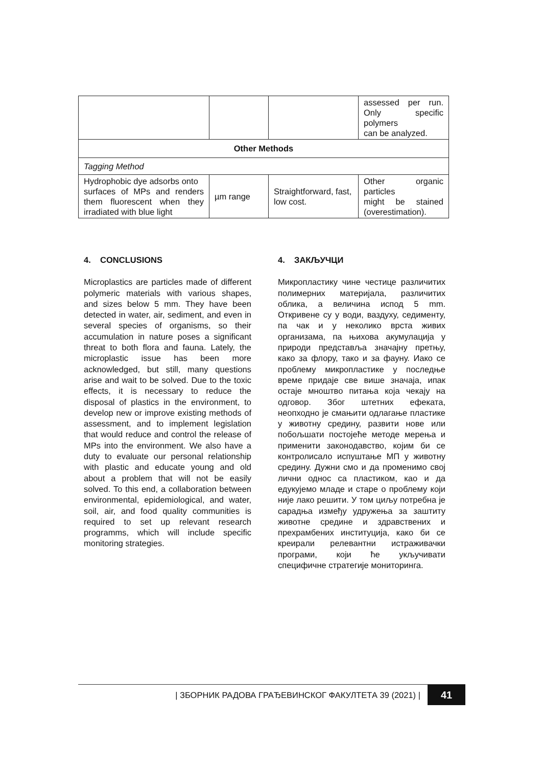| | | | assessed per run. Only specific polymers can be analyzed. |
| Other Methods | | | |
| Tagging Method | | | |
| Hydrophobic dye adsorbs onto surfaces of MPs and renders them fluorescent when they irradiated with blue light | µm range | Straightforward, fast, low cost. | Other organic particles might be stained (overestimation). |
4. CONCLUSIONS
Microplastics are particles made of different polymeric materials with various shapes, and sizes below 5 mm. They have been detected in water, air, sediment, and even in several species of organisms, so their accumulation in nature poses a significant threat to both flora and fauna. Lately, the microplastic issue has been more acknowledged, but still, many questions arise and wait to be solved. Due to the toxic effects, it is necessary to reduce the disposal of plastics in the environment, to develop new or improve existing methods of assessment, and to implement legislation that would reduce and control the release of MPs into the environment. We also have a duty to evaluate our personal relationship with plastic and educate young and old about a problem that will not be easily solved. To this end, a collaboration between environmental, epidemiological, and water, soil, air, and food quality communities is required to set up relevant research programms, which will include specific monitoring strategies.
4. ЗАКЉУЧЦИ
Микропластику чине честице различитих полимерних материјала, различитих облика, а величина испод 5 mm. Откривене су у води, ваздуху, седименту, па чак и у неколико врста живих организама, па њихова акумулација у природи представља значајну претњу, како за флору, тако и за фауну. Иако се проблему микропластике у последње време придаје све више значаја, ипак остаје мноштво питања која чекају на одговор. Због штетних ефеката, неопходно је смањити одлагање пластике у животну средину, развити нове или побољшати постојеће методе мерења и применити законодавство, којим би се контролисало испуштање МП у животну средину. Дужни смо и да променимо свој лични однос са пластиком, као и да едукујемо младе и старе о проблему који није лако решити. У том циљу потребна је сарадња између удружења за заштиту животне средине и здравствених и прехрамбених институција, како би се креирали релевантни истраживачки програми, који ће укључивати специфичне стратегије мониторинга.
| ЗБОРНИК РАДОВА ГРАЂЕВИНСКОГ ФАКУЛТЕТА 39 (2021) |
41